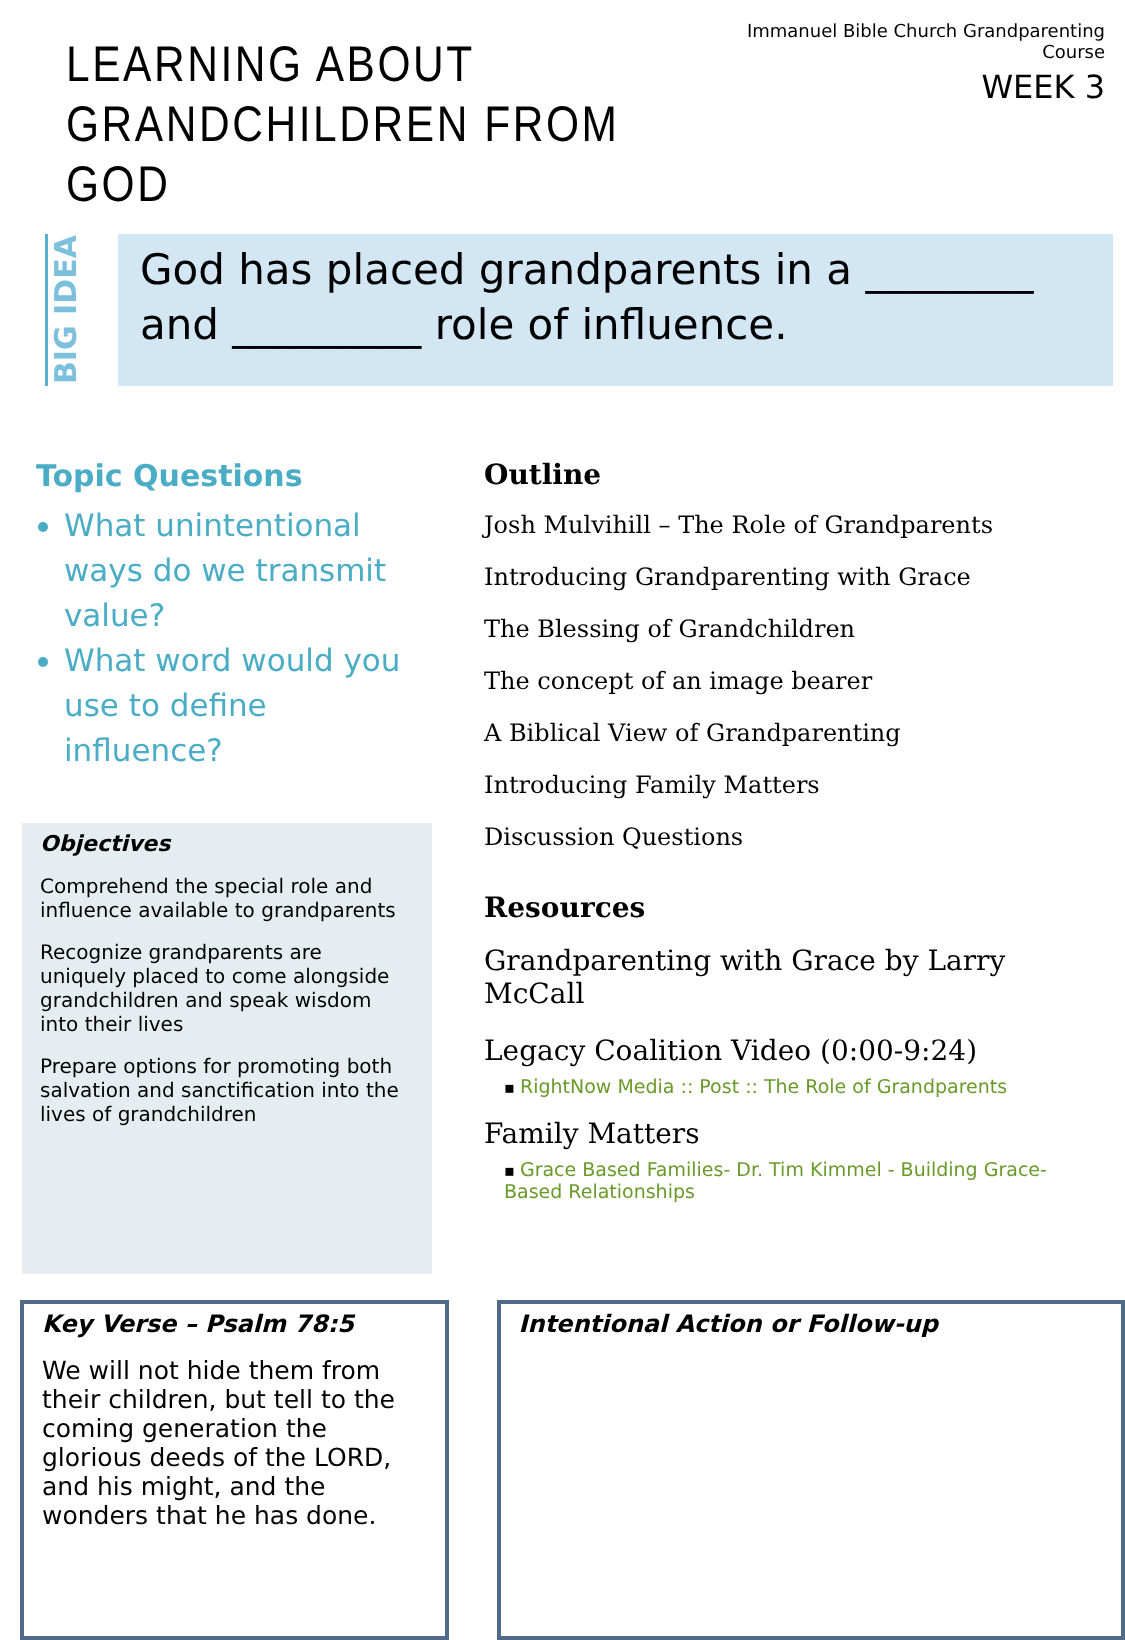LEARNING ABOUT
GRANDCHILDREN FROM GOD
Immanuel Bible Church Grandparenting Course
WEEK 3
BIG IDEA
God has placed grandparents in a ________
and _________ role of influence.
Topic Questions
What unintentional ways do we transmit value?
What word would you use to define influence?
Objectives
Comprehend the special role and influence available to grandparents
Recognize grandparents are uniquely placed to come alongside grandchildren and speak wisdom into their lives
Prepare options for promoting both salvation and sanctification into the lives of grandchildren
Outline
Josh Mulvihill – The Role of Grandparents
Introducing Grandparenting with Grace
The Blessing of Grandchildren
The concept of an image bearer
A Biblical View of Grandparenting
Introducing Family Matters
Discussion Questions
Resources
Grandparenting with Grace by Larry McCall
Legacy Coalition Video (0:00-9:24)
▪ RightNow Media :: Post :: The Role of Grandparents
Family Matters
▪ Grace Based Families- Dr. Tim Kimmel - Building Grace-Based Relationships
Key Verse – Psalm 78:5
We will not hide them from their children, but tell to the coming generation the glorious deeds of the LORD, and his might, and the wonders that he has done.
Intentional Action or Follow-up